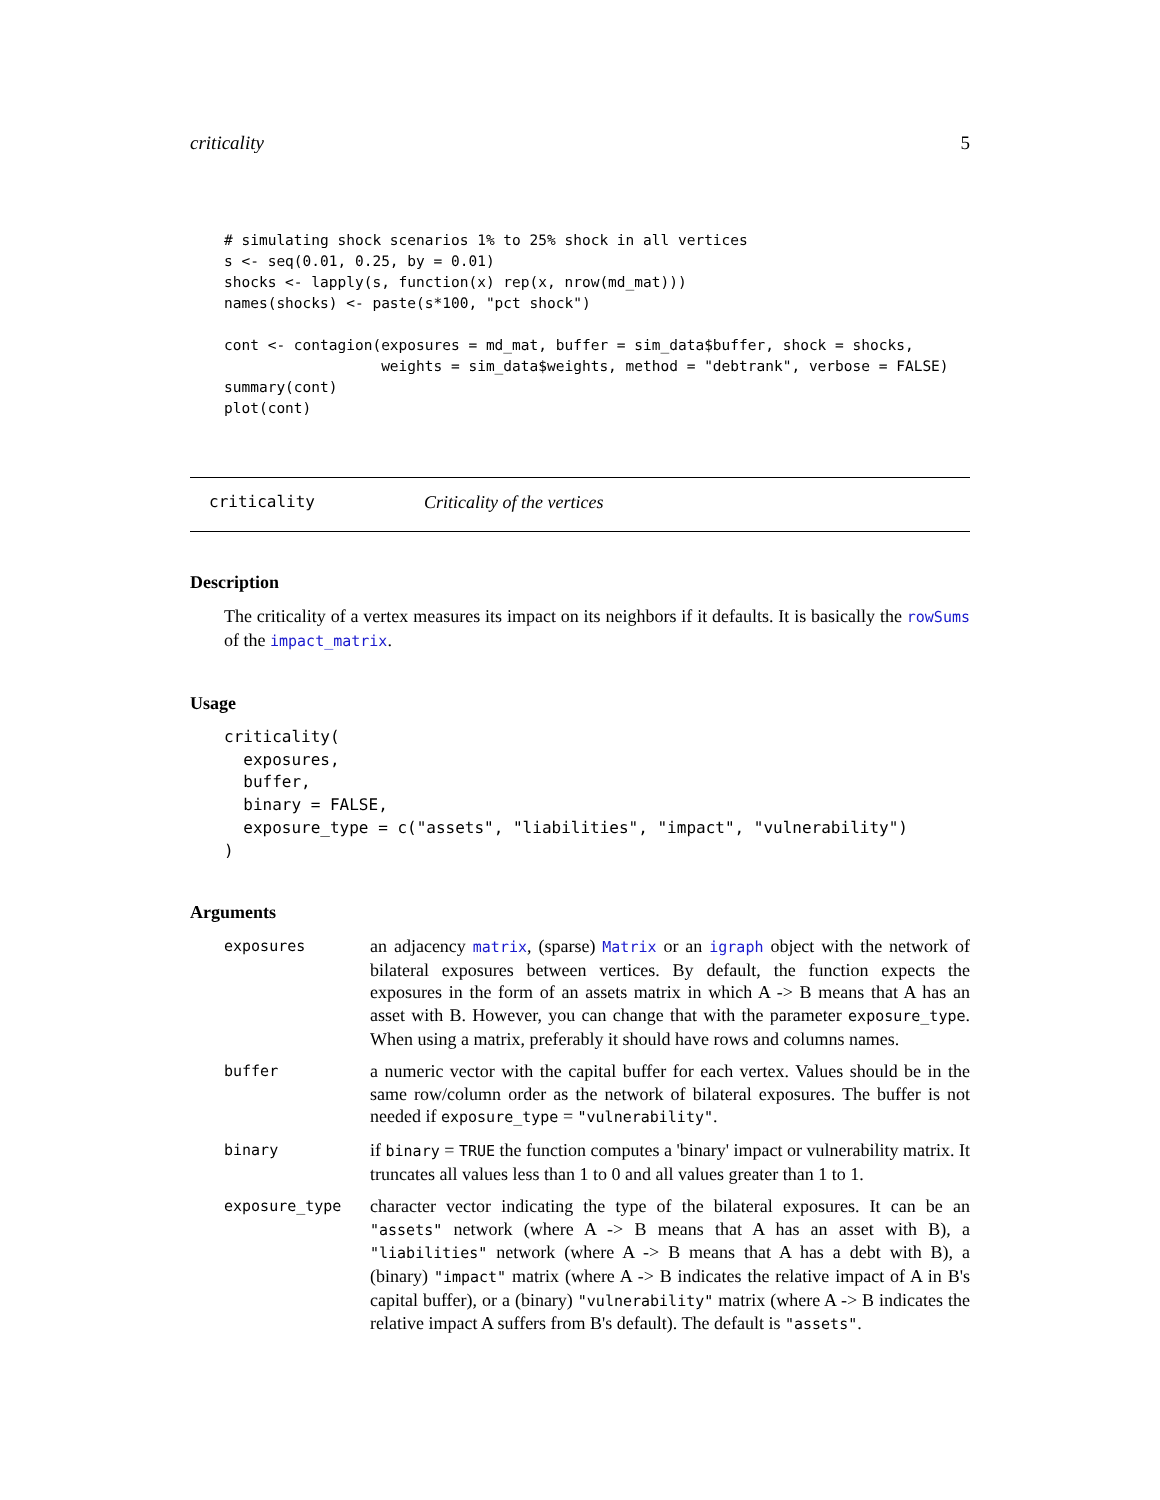criticality 5
# simulating shock scenarios 1% to 25% shock in all vertices
s <- seq(0.01, 0.25, by = 0.01)
shocks <- lapply(s, function(x) rep(x, nrow(md_mat)))
names(shocks) <- paste(s*100, "pct shock")

cont <- contagion(exposures = md_mat, buffer = sim_data$buffer, shock = shocks,
                  weights = sim_data$weights, method = "debtrank", verbose = FALSE)
summary(cont)
plot(cont)
criticality Criticality of the vertices
Description
The criticality of a vertex measures its impact on its neighbors if it defaults. It is basically the rowSums of the impact_matrix.
Usage
criticality(
  exposures,
  buffer,
  binary = FALSE,
  exposure_type = c("assets", "liabilities", "impact", "vulnerability")
)
Arguments
exposures
an adjacency matrix, (sparse) Matrix or an igraph object with the network of bilateral exposures between vertices. By default, the function expects the exposures in the form of an assets matrix in which A -> B means that A has an asset with B. However, you can change that with the parameter exposure_type. When using a matrix, preferably it should have rows and columns names.
buffer
a numeric vector with the capital buffer for each vertex. Values should be in the same row/column order as the network of bilateral exposures. The buffer is not needed if exposure_type = "vulnerability".
binary
if binary = TRUE the function computes a 'binary' impact or vulnerability matrix. It truncates all values less than 1 to 0 and all values greater than 1 to 1.
exposure_type
character vector indicating the type of the bilateral exposures. It can be an "assets" network (where A -> B means that A has an asset with B), a "liabilities" network (where A -> B means that A has a debt with B), a (binary) "impact" matrix (where A -> B indicates the relative impact of A in B's capital buffer), or a (binary) "vulnerability" matrix (where A -> B indicates the relative impact A suffers from B's default). The default is "assets".